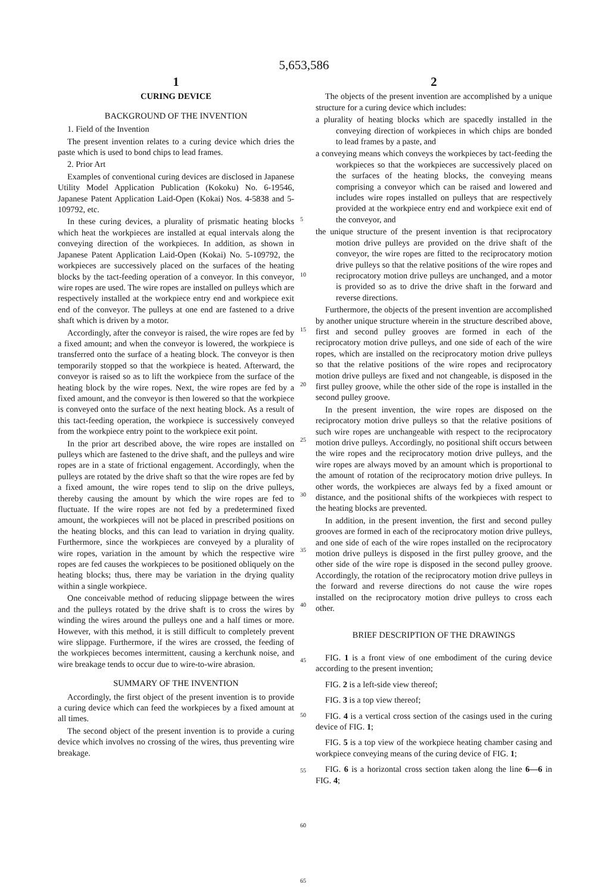5,653,586
1
CURING DEVICE
BACKGROUND OF THE INVENTION
1. Field of the Invention
The present invention relates to a curing device which dries the paste which is used to bond chips to lead frames.
2. Prior Art
Examples of conventional curing devices are disclosed in Japanese Utility Model Application Publication (Kokoku) No. 6-19546, Japanese Patent Application Laid-Open (Kokai) Nos. 4-5838 and 5-109792, etc.
In these curing devices, a plurality of prismatic heating blocks which heat the workpieces are installed at equal intervals along the conveying direction of the workpieces. In addition, as shown in Japanese Patent Application Laid-Open (Kokai) No. 5-109792, the workpieces are successively placed on the surfaces of the heating blocks by the tact-feeding operation of a conveyor. In this conveyor, wire ropes are used. The wire ropes are installed on pulleys which are respectively installed at the workpiece entry end and workpiece exit end of the conveyor. The pulleys at one end are fastened to a drive shaft which is driven by a motor.
Accordingly, after the conveyor is raised, the wire ropes are fed by a fixed amount; and when the conveyor is lowered, the workpiece is transferred onto the surface of a heating block. The conveyor is then temporarily stopped so that the workpiece is heated. Afterward, the conveyor is raised so as to lift the workpiece from the surface of the heating block by the wire ropes. Next, the wire ropes are fed by a fixed amount, and the conveyor is then lowered so that the workpiece is conveyed onto the surface of the next heating block. As a result of this tact-feeding operation, the workpiece is successively conveyed from the workpiece entry point to the workpiece exit point.
In the prior art described above, the wire ropes are installed on pulleys which are fastened to the drive shaft, and the pulleys and wire ropes are in a state of frictional engagement. Accordingly, when the pulleys are rotated by the drive shaft so that the wire ropes are fed by a fixed amount, the wire ropes tend to slip on the drive pulleys, thereby causing the amount by which the wire ropes are fed to fluctuate. If the wire ropes are not fed by a predetermined fixed amount, the workpieces will not be placed in prescribed positions on the heating blocks, and this can lead to variation in drying quality. Furthermore, since the workpieces are conveyed by a plurality of wire ropes, variation in the amount by which the respective wire ropes are fed causes the workpieces to be positioned obliquely on the heating blocks; thus, there may be variation in the drying quality within a single workpiece.
One conceivable method of reducing slippage between the wires and the pulleys rotated by the drive shaft is to cross the wires by winding the wires around the pulleys one and a half times or more. However, with this method, it is still difficult to completely prevent wire slippage. Furthermore, if the wires are crossed, the feeding of the workpieces becomes intermittent, causing a kerchunk noise, and wire breakage tends to occur due to wire-to-wire abrasion.
SUMMARY OF THE INVENTION
Accordingly, the first object of the present invention is to provide a curing device which can feed the workpieces by a fixed amount at all times.
The second object of the present invention is to provide a curing device which involves no crossing of the wires, thus preventing wire breakage.
5
10
15
20
25
30
35
40
45
50
55
60
65
2
The objects of the present invention are accomplished by a unique structure for a curing device which includes:
a plurality of heating blocks which are spacedly installed in the conveying direction of workpieces in which chips are bonded to lead frames by a paste, and
a conveying means which conveys the workpieces by tact-feeding the workpieces so that the workpieces are successively placed on the surfaces of the heating blocks, the conveying means comprising a conveyor which can be raised and lowered and includes wire ropes installed on pulleys that are respectively provided at the workpiece entry end and workpiece exit end of the conveyor, and
the unique structure of the present invention is that reciprocatory motion drive pulleys are provided on the drive shaft of the conveyor, the wire ropes are fitted to the reciprocatory motion drive pulleys so that the relative positions of the wire ropes and reciprocatory motion drive pulleys are unchanged, and a motor is provided so as to drive the drive shaft in the forward and reverse directions.
Furthermore, the objects of the present invention are accomplished by another unique structure wherein in the structure described above, first and second pulley grooves are formed in each of the reciprocatory motion drive pulleys, and one side of each of the wire ropes, which are installed on the reciprocatory motion drive pulleys so that the relative positions of the wire ropes and reciprocatory motion drive pulleys are fixed and not changeable, is disposed in the first pulley groove, while the other side of the rope is installed in the second pulley groove.
In the present invention, the wire ropes are disposed on the reciprocatory motion drive pulleys so that the relative positions of such wire ropes are unchangeable with respect to the reciprocatory motion drive pulleys. Accordingly, no positional shift occurs between the wire ropes and the reciprocatory motion drive pulleys, and the wire ropes are always moved by an amount which is proportional to the amount of rotation of the reciprocatory motion drive pulleys. In other words, the workpieces are always fed by a fixed amount or distance, and the positional shifts of the workpieces with respect to the heating blocks are prevented.
In addition, in the present invention, the first and second pulley grooves are formed in each of the reciprocatory motion drive pulleys, and one side of each of the wire ropes installed on the reciprocatory motion drive pulleys is disposed in the first pulley groove, and the other side of the wire rope is disposed in the second pulley groove. Accordingly, the rotation of the reciprocatory motion drive pulleys in the forward and reverse directions do not cause the wire ropes installed on the reciprocatory motion drive pulleys to cross each other.
BRIEF DESCRIPTION OF THE DRAWINGS
FIG. 1 is a front view of one embodiment of the curing device according to the present invention;
FIG. 2 is a left-side view thereof;
FIG. 3 is a top view thereof;
FIG. 4 is a vertical cross section of the casings used in the curing device of FIG. 1;
FIG. 5 is a top view of the workpiece heating chamber casing and workpiece conveying means of the curing device of FIG. 1;
FIG. 6 is a horizontal cross section taken along the line 6—6 in FIG. 4;